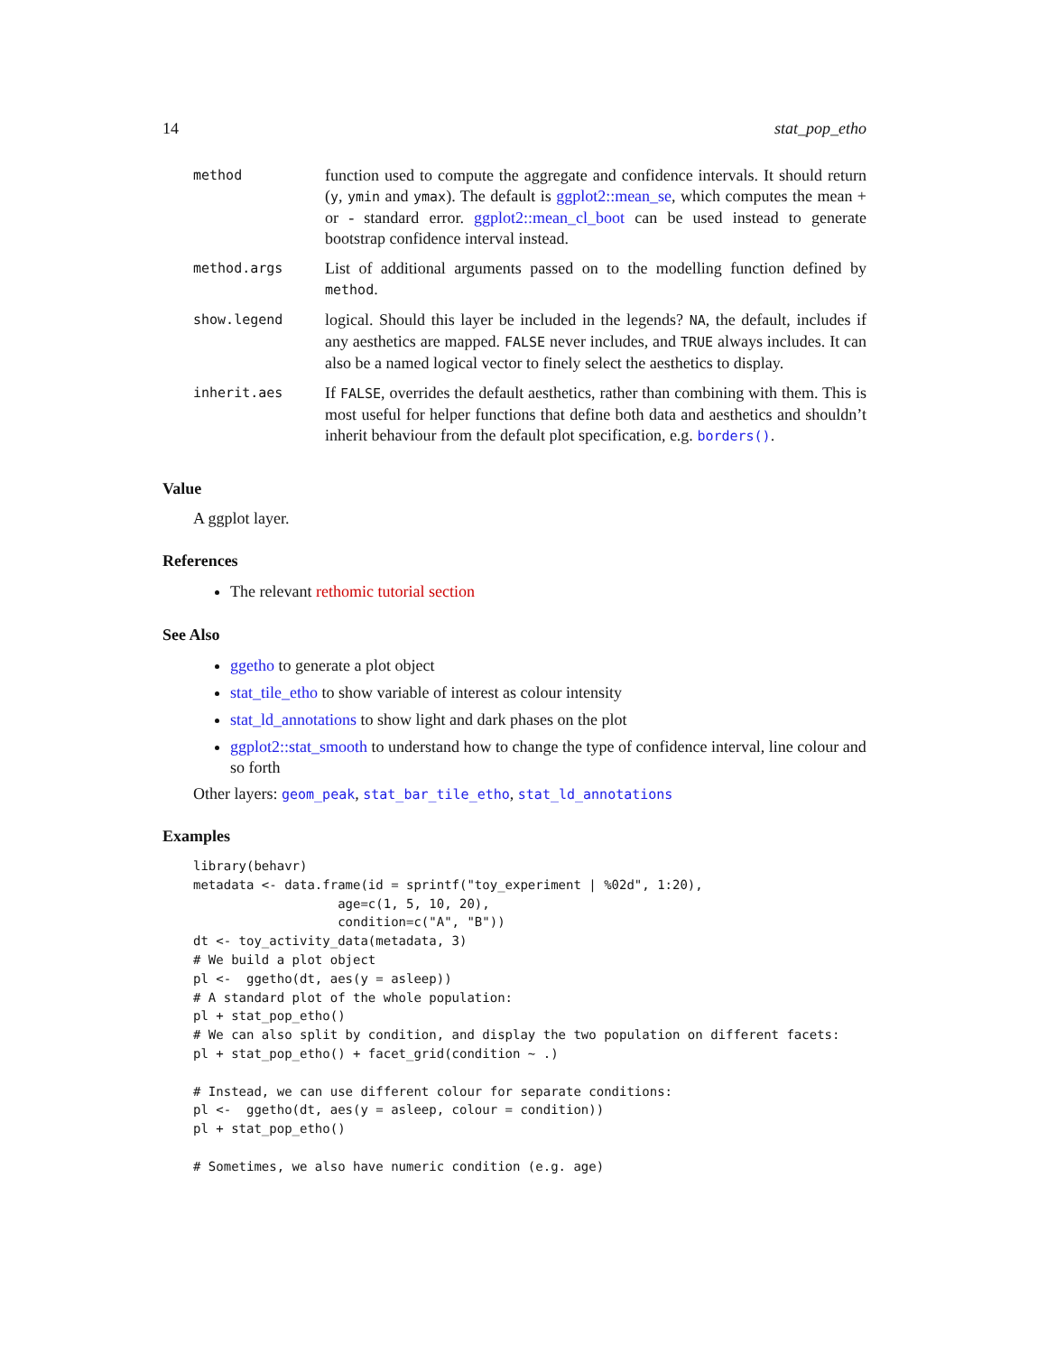14 stat_pop_etho
| method | function used to compute the aggregate and confidence intervals. It should return ( y , ymin and ymax ). The default is ggplot2::mean_se , which computes the mean + or - standard error. ggplot2::mean_cl_boot can be used instead to generate bootstrap confidence interval instead. |
| method.args | List of additional arguments passed on to the modelling function defined by method . |
| show.legend | logical. Should this layer be included in the legends? NA , the default, includes if any aesthetics are mapped. FALSE never includes, and TRUE always includes. It can also be a named logical vector to finely select the aesthetics to display. |
| inherit.aes | If FALSE , overrides the default aesthetics, rather than combining with them. This is most useful for helper functions that define both data and aesthetics and shouldn’t inherit behaviour from the default plot specification, e.g. borders() . |
Value
A ggplot layer.
References
The relevant rethomic tutorial section
See Also
ggetho to generate a plot object
stat_tile_etho to show variable of interest as colour intensity
stat_ld_annotations to show light and dark phases on the plot
ggplot2::stat_smooth to understand how to change the type of confidence interval, line colour and so forth
Other layers: geom_peak, stat_bar_tile_etho, stat_ld_annotations
Examples
library(behavr)
metadata <- data.frame(id = sprintf("toy_experiment | %02d", 1:20),
                   age=c(1, 5, 10, 20),
                   condition=c("A", "B"))
dt <- toy_activity_data(metadata, 3)
# We build a plot object
pl <-  ggetho(dt, aes(y = asleep))
# A standard plot of the whole population:
pl + stat_pop_etho()
# We can also split by condition, and display the two population on different facets:
pl + stat_pop_etho() + facet_grid(condition ~ .)

# Instead, we can use different colour for separate conditions:
pl <-  ggetho(dt, aes(y = asleep, colour = condition))
pl + stat_pop_etho()

# Sometimes, we also have numeric condition (e.g. age)